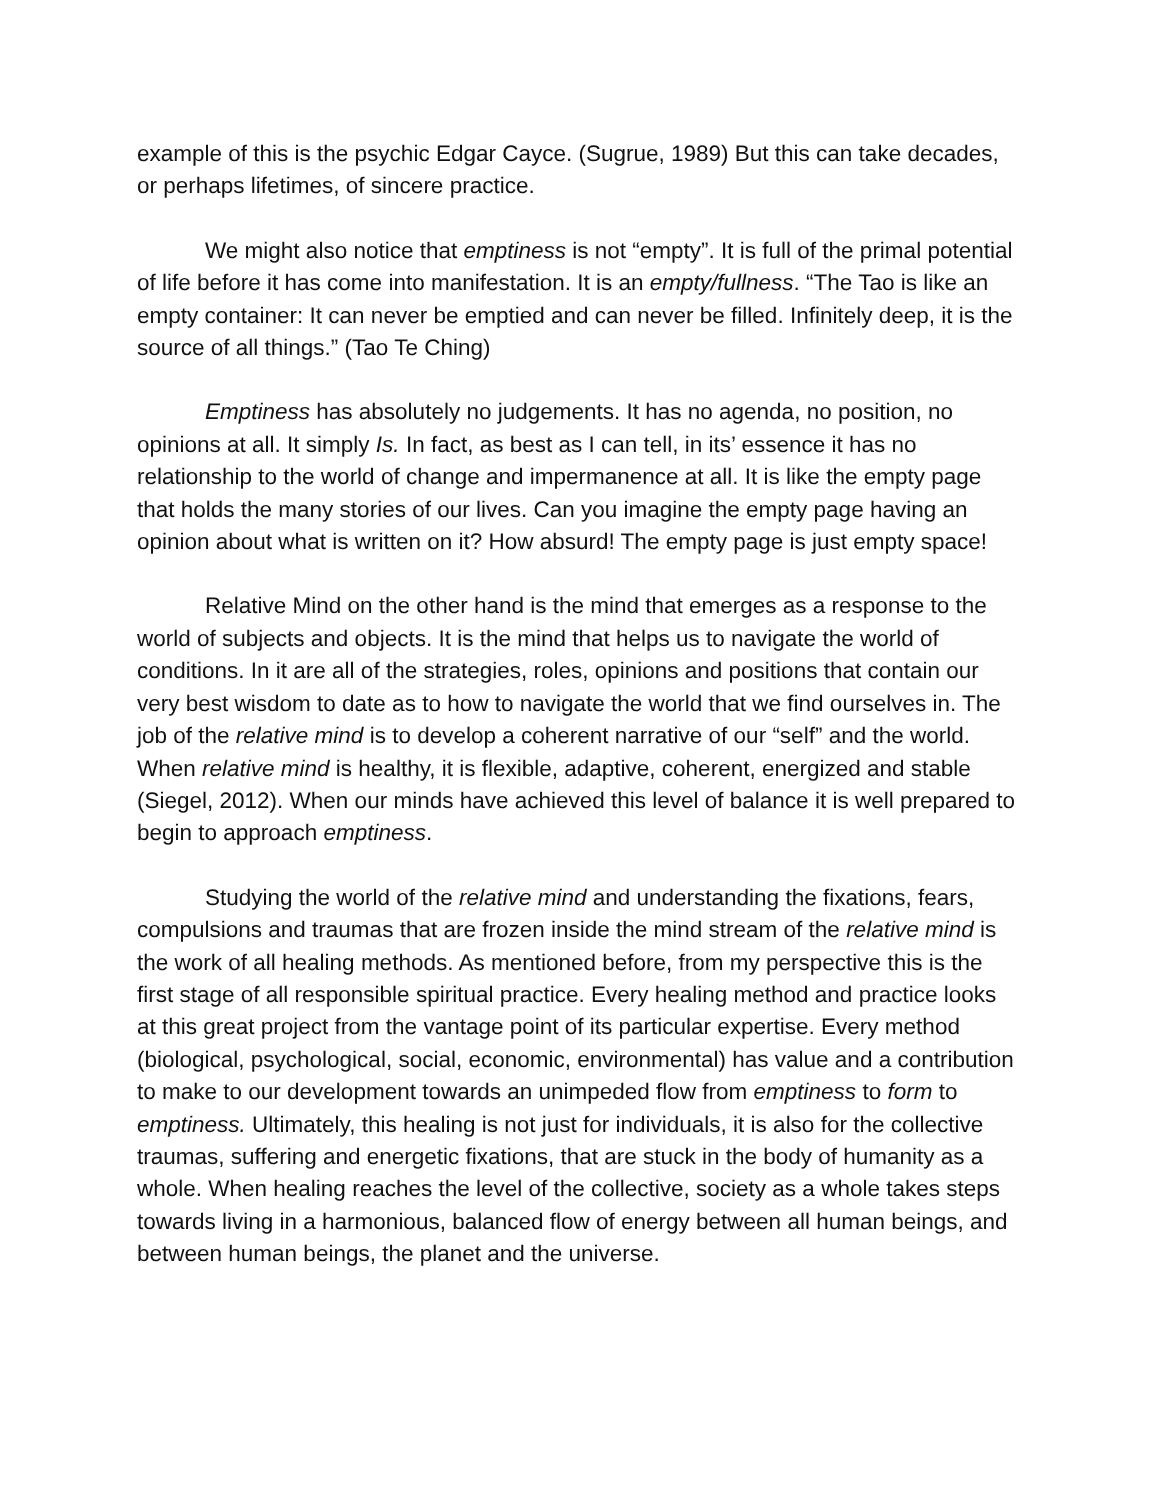example of this is the psychic Edgar Cayce. (Sugrue, 1989) But this can take decades, or perhaps lifetimes, of sincere practice.
We might also notice that emptiness is not “empty”. It is full of the primal potential of life before it has come into manifestation. It is an empty/fullness. “The Tao is like an empty container: It can never be emptied and can never be filled. Infinitely deep, it is the source of all things.” (Tao Te Ching)
Emptiness has absolutely no judgements. It has no agenda, no position, no opinions at all. It simply Is. In fact, as best as I can tell, in its’ essence it has no relationship to the world of change and impermanence at all. It is like the empty page that holds the many stories of our lives. Can you imagine the empty page having an opinion about what is written on it? How absurd! The empty page is just empty space!
Relative Mind on the other hand is the mind that emerges as a response to the world of subjects and objects. It is the mind that helps us to navigate the world of conditions. In it are all of the strategies, roles, opinions and positions that contain our very best wisdom to date as to how to navigate the world that we find ourselves in. The job of the relative mind is to develop a coherent narrative of our “self” and the world. When relative mind is healthy, it is flexible, adaptive, coherent, energized and stable (Siegel, 2012). When our minds have achieved this level of balance it is well prepared to begin to approach emptiness.
Studying the world of the relative mind and understanding the fixations, fears, compulsions and traumas that are frozen inside the mind stream of the relative mind is the work of all healing methods. As mentioned before, from my perspective this is the first stage of all responsible spiritual practice. Every healing method and practice looks at this great project from the vantage point of its particular expertise. Every method (biological, psychological, social, economic, environmental) has value and a contribution to make to our development towards an unimpeded flow from emptiness to form to emptiness. Ultimately, this healing is not just for individuals, it is also for the collective traumas, suffering and energetic fixations, that are stuck in the body of humanity as a whole. When healing reaches the level of the collective, society as a whole takes steps towards living in a harmonious, balanced flow of energy between all human beings, and between human beings, the planet and the universe.